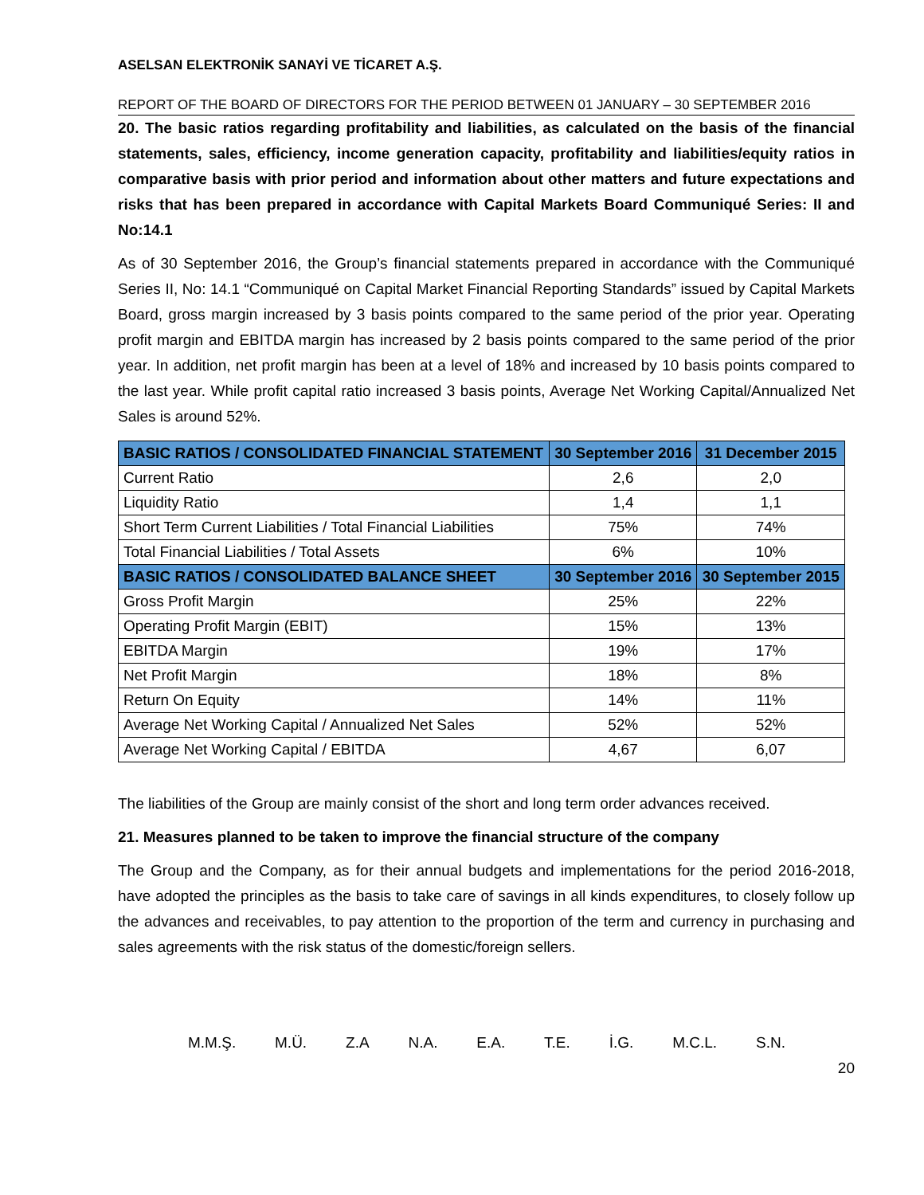ASELSAN ELEKTRONİK SANAYİ VE TİCARET A.Ş.
REPORT OF THE BOARD OF DIRECTORS FOR THE PERIOD BETWEEN 01 JANUARY – 30 SEPTEMBER 2016
20. The basic ratios regarding profitability and liabilities, as calculated on the basis of the financial statements, sales, efficiency, income generation capacity, profitability and liabilities/equity ratios in comparative basis with prior period and information about other matters and future expectations and risks that has been prepared in accordance with Capital Markets Board Communiqué Series: II and No:14.1
As of 30 September 2016, the Group’s financial statements prepared in accordance with the Communiqué Series II, No: 14.1 “Communiqué on Capital Market Financial Reporting Standards” issued by Capital Markets Board, gross margin increased by 3 basis points compared to the same period of the prior year. Operating profit margin and EBITDA margin has increased by 2 basis points compared to the same period of the prior year. In addition, net profit margin has been at a level of 18% and increased by 10 basis points compared to the last year. While profit capital ratio increased 3 basis points, Average Net Working Capital/Annualized Net Sales is around 52%.
| BASIC RATIOS / CONSOLIDATED FINANCIAL STATEMENT | 30 September 2016 | 31 December 2015 |
| --- | --- | --- |
| Current Ratio | 2,6 | 2,0 |
| Liquidity Ratio | 1,4 | 1,1 |
| Short Term Current Liabilities / Total Financial Liabilities | 75% | 74% |
| Total Financial Liabilities / Total Assets | 6% | 10% |
| BASIC RATIOS / CONSOLIDATED BALANCE SHEET | 30 September 2016 | 30 September 2015 |
| Gross Profit Margin | 25% | 22% |
| Operating Profit Margin (EBIT) | 15% | 13% |
| EBITDA Margin | 19% | 17% |
| Net Profit Margin | 18% | 8% |
| Return On Equity | 14% | 11% |
| Average Net Working Capital / Annualized Net Sales | 52% | 52% |
| Average Net Working Capital / EBITDA | 4,67 | 6,07 |
The liabilities of the Group are mainly consist of the short and long term order advances received.
21. Measures planned to be taken to improve the financial structure of the company
The Group and the Company, as for their annual budgets and implementations for the period 2016-2018, have adopted the principles as the basis to take care of savings in all kinds expenditures, to closely follow up the advances and receivables, to pay attention to the proportion of the term and currency in purchasing and sales agreements with the risk status of the domestic/foreign sellers.
M.M.Ş. M.Ü. Z.A N.A. E.A. T.E. İ.G. M.C.L. S.N.
20